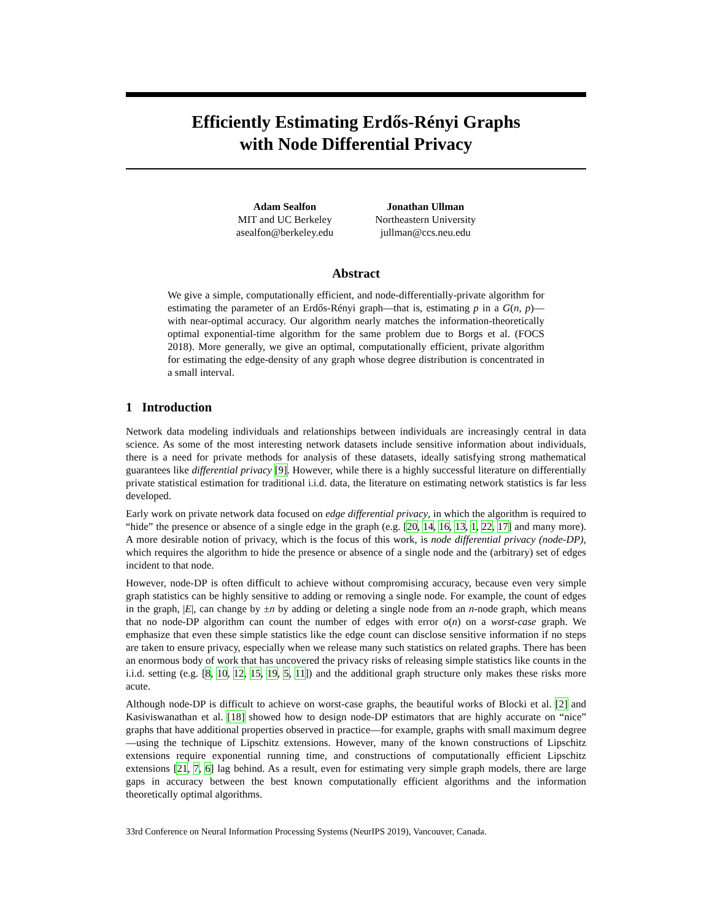Efficiently Estimating Erdős-Rényi Graphs
with Node Differential Privacy
Adam Sealfon
MIT and UC Berkeley
asealfon@berkeley.edu
Jonathan Ullman
Northeastern University
jullman@ccs.neu.edu
Abstract
We give a simple, computationally efficient, and node-differentially-private algorithm for estimating the parameter of an Erdős-Rényi graph—that is, estimating p in a G(n, p)—with near-optimal accuracy. Our algorithm nearly matches the information-theoretically optimal exponential-time algorithm for the same problem due to Borgs et al. (FOCS 2018). More generally, we give an optimal, computationally efficient, private algorithm for estimating the edge-density of any graph whose degree distribution is concentrated in a small interval.
1 Introduction
Network data modeling individuals and relationships between individuals are increasingly central in data science. As some of the most interesting network datasets include sensitive information about individuals, there is a need for private methods for analysis of these datasets, ideally satisfying strong mathematical guarantees like differential privacy [9]. However, while there is a highly successful literature on differentially private statistical estimation for traditional i.i.d. data, the literature on estimating network statistics is far less developed.
Early work on private network data focused on edge differential privacy, in which the algorithm is required to “hide” the presence or absence of a single edge in the graph (e.g. [20, 14, 16, 13, 1, 22, 17] and many more). A more desirable notion of privacy, which is the focus of this work, is node differential privacy (node-DP), which requires the algorithm to hide the presence or absence of a single node and the (arbitrary) set of edges incident to that node.
However, node-DP is often difficult to achieve without compromising accuracy, because even very simple graph statistics can be highly sensitive to adding or removing a single node. For example, the count of edges in the graph, |E|, can change by ±n by adding or deleting a single node from an n-node graph, which means that no node-DP algorithm can count the number of edges with error o(n) on a worst-case graph. We emphasize that even these simple statistics like the edge count can disclose sensitive information if no steps are taken to ensure privacy, especially when we release many such statistics on related graphs. There has been an enormous body of work that has uncovered the privacy risks of releasing simple statistics like counts in the i.i.d. setting (e.g. [8, 10, 12, 15, 19, 5, 11]) and the additional graph structure only makes these risks more acute.
Although node-DP is difficult to achieve on worst-case graphs, the beautiful works of Blocki et al. [2] and Kasiviswanathan et al. [18] showed how to design node-DP estimators that are highly accurate on “nice” graphs that have additional properties observed in practice—for example, graphs with small maximum degree—using the technique of Lipschitz extensions. However, many of the known constructions of Lipschitz extensions require exponential running time, and constructions of computationally efficient Lipschitz extensions [21, 7, 6] lag behind. As a result, even for estimating very simple graph models, there are large gaps in accuracy between the best known computationally efficient algorithms and the information theoretically optimal algorithms.
33rd Conference on Neural Information Processing Systems (NeurIPS 2019), Vancouver, Canada.